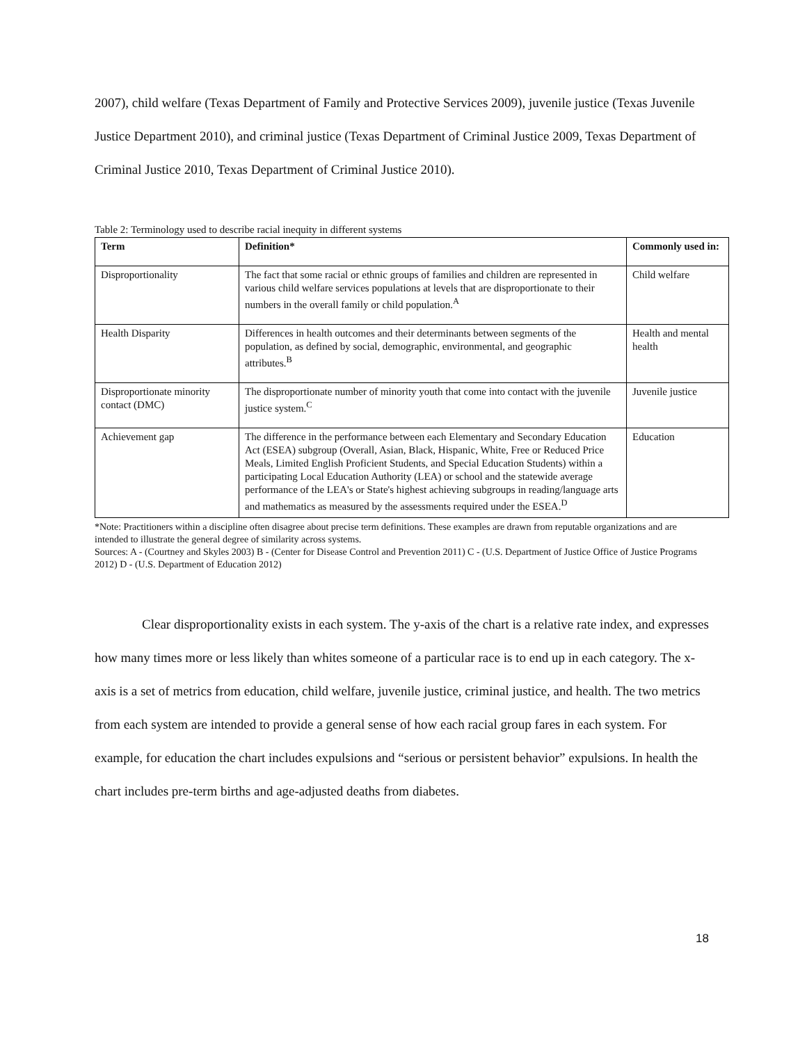2007), child welfare (Texas Department of Family and Protective Services 2009), juvenile justice (Texas Juvenile Justice Department 2010), and criminal justice (Texas Department of Criminal Justice 2009, Texas Department of Criminal Justice 2010, Texas Department of Criminal Justice 2010).
Table 2: Terminology used to describe racial inequity in different systems
| Term | Definition* | Commonly used in: |
| --- | --- | --- |
| Disproportionality | The fact that some racial or ethnic groups of families and children are represented in various child welfare services populations at levels that are disproportionate to their numbers in the overall family or child population.<sup>A</sup> | Child welfare |
| Health Disparity | Differences in health outcomes and their determinants between segments of the population, as defined by social, demographic, environmental, and geographic attributes.<sup>B</sup> | Health and mental health |
| Disproportionate minority contact (DMC) | The disproportionate number of minority youth that come into contact with the juvenile justice system.<sup>C</sup> | Juvenile justice |
| Achievement gap | The difference in the performance between each Elementary and Secondary Education Act (ESEA) subgroup (Overall, Asian, Black, Hispanic, White, Free or Reduced Price Meals, Limited English Proficient Students, and Special Education Students) within a participating Local Education Authority (LEA) or school and the statewide average performance of the LEA's or State's highest achieving subgroups in reading/language arts and mathematics as measured by the assessments required under the ESEA.<sup>D</sup> | Education |
*Note: Practitioners within a discipline often disagree about precise term definitions. These examples are drawn from reputable organizations and are intended to illustrate the general degree of similarity across systems.
Sources: A - (Courtney and Skyles 2003) B - (Center for Disease Control and Prevention 2011) C - (U.S. Department of Justice Office of Justice Programs 2012) D - (U.S. Department of Education 2012)
Clear disproportionality exists in each system. The y-axis of the chart is a relative rate index, and expresses how many times more or less likely than whites someone of a particular race is to end up in each category. The x-axis is a set of metrics from education, child welfare, juvenile justice, criminal justice, and health. The two metrics from each system are intended to provide a general sense of how each racial group fares in each system. For example, for education the chart includes expulsions and “serious or persistent behavior” expulsions. In health the chart includes pre-term births and age-adjusted deaths from diabetes.
18